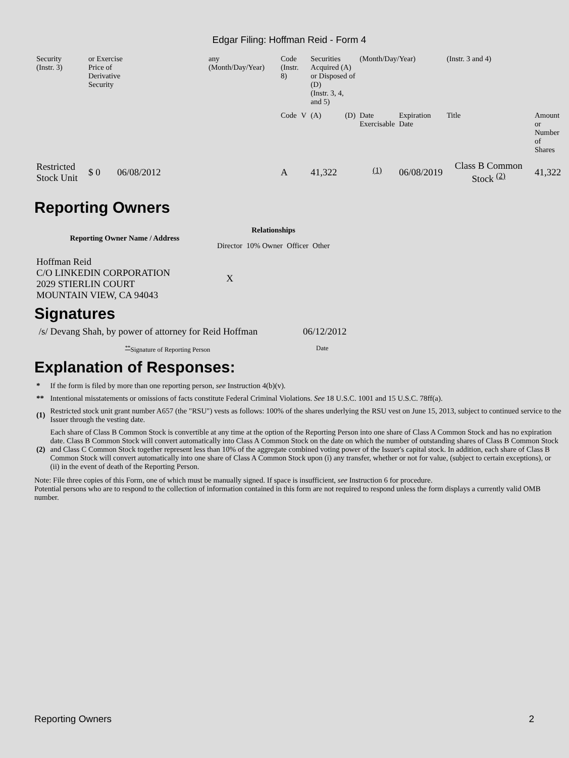Edgar Filing: Hoffman Reid - Form 4
| Security (Instr. 3) | or Exercise Price of Derivative Security | any (Month/Day/Year) | Code (Instr. 8) | | Securities Acquired (A) or Disposed of (D) (Instr. 3, 4, and 5) | | (Month/Day/Year) | | (Instr. 3 and 4) | |
| | | | Code | V | (A) | (D) | Date Exercisable | Expiration Date | Title | Amount or Number of Shares |
| Restricted Stock Unit | $ 0 06/08/2012 | | A | | 41,322 | | <sup>(1)</sup> | 06/08/2019 | Class B Common Stock <sup>(2)</sup> | 41,322 |
Reporting Owners
| Reporting Owner Name / Address | Relationships | | | |
| --- | --- | --- | --- | --- |
| | Director | 10% Owner | Officer | Other |
| Hoffman Reid C/O LINKEDIN CORPORATION 2029 STIERLIN COURT MOUNTAIN VIEW, CA 94043 | X | | | |
Signatures
| /s/ Devang Shah, by power of attorney for Reid Hoffman | 06/12/2012 |
| <sup>**</sup> Signature of Reporting Person | Date |
Explanation of Responses:
| * | If the form is filed by more than one reporting person, see Instruction 4(b)(v). |
| ** | Intentional misstatements or omissions of facts constitute Federal Criminal Violations. See 18 U.S.C. 1001 and 15 U.S.C. 78ff(a). |
| (1) | Restricted stock unit grant number A657 (the "RSU") vests as follows: 100% of the shares underlying the RSU vest on June 15, 2013, subject to continued service to the Issuer through the vesting date. |
| (2) | Each share of Class B Common Stock is convertible at any time at the option of the Reporting Person into one share of Class A Common Stock and has no expiration date. Class B Common Stock will convert automatically into Class A Common Stock on the date on which the number of outstanding shares of Class B Common Stock and Class C Common Stock together represent less than 10% of the aggregate combined voting power of the Issuer's capital stock. In addition, each share of Class B Common Stock will convert automatically into one share of Class A Common Stock upon (i) any transfer, whether or not for value, (subject to certain exceptions), or (ii) in the event of death of the Reporting Person. |
Note: File three copies of this Form, one of which must be manually signed. If space is insufficient, see Instruction 6 for procedure.
Potential persons who are to respond to the collection of information contained in this form are not required to respond unless the form displays a currently valid OMB number.
Reporting Owners 2